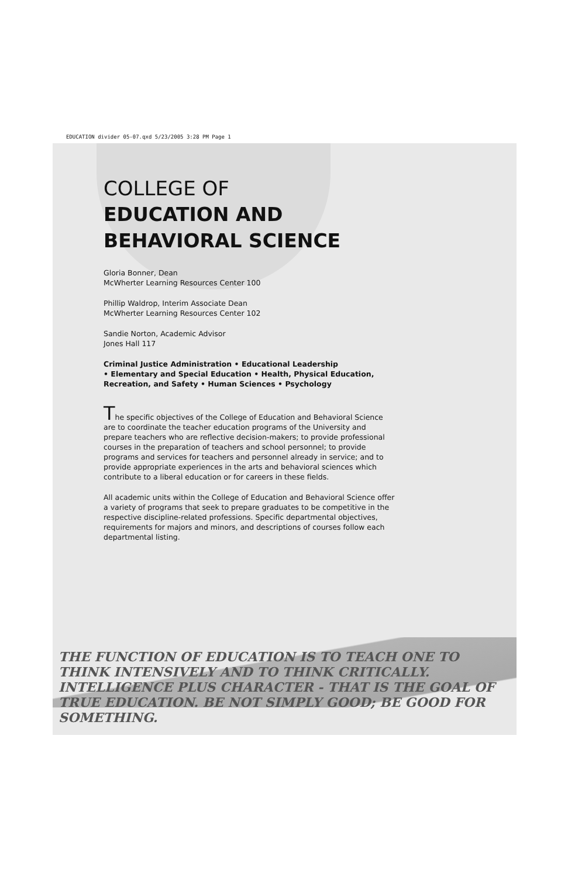EDUCATION divider 05-07.qxd 5/23/2005 3:28 PM Page 1
COLLEGE OF
EDUCATION AND
BEHAVIORAL SCIENCE
Gloria Bonner, Dean
McWherter Learning Resources Center 100
Phillip Waldrop, Interim Associate Dean
McWherter Learning Resources Center 102
Sandie Norton, Academic Advisor
Jones Hall 117
Criminal Justice Administration • Educational Leadership
• Elementary and Special Education • Health, Physical Education, Recreation, and Safety • Human Sciences • Psychology
The specific objectives of the College of Education and Behavioral Science are to coordinate the teacher education programs of the University and prepare teachers who are reflective decision-makers; to provide professional courses in the preparation of teachers and school personnel; to provide programs and services for teachers and personnel already in service; and to provide appropriate experiences in the arts and behavioral sciences which contribute to a liberal education or for careers in these fields.
All academic units within the College of Education and Behavioral Science offer a variety of programs that seek to prepare graduates to be competitive in the respective discipline-related professions. Specific departmental objectives, requirements for majors and minors, and descriptions of courses follow each departmental listing.
THE FUNCTION OF EDUCATION IS TO TEACH ONE TO THINK INTENSIVELY AND TO THINK CRITICALLY. INTELLIGENCE PLUS CHARACTER - THAT IS THE GOAL OF TRUE EDUCATION. BE NOT SIMPLY GOOD; BE GOOD FOR SOMETHING.